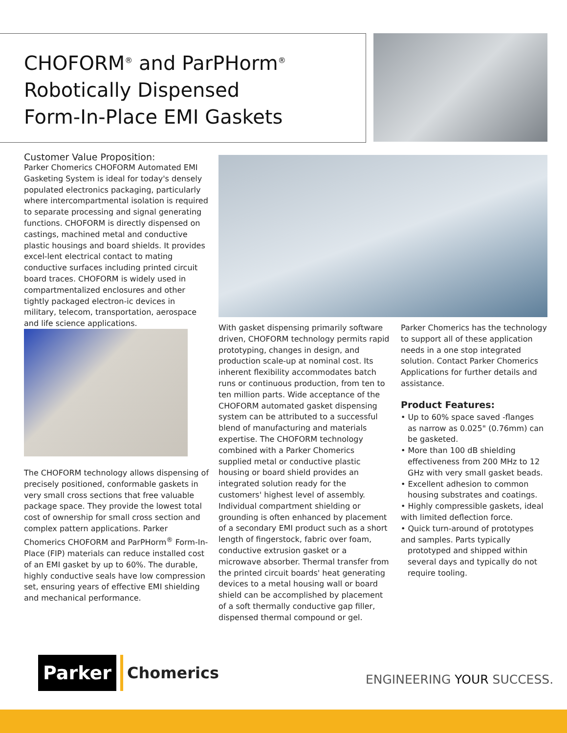CHOFORM<sup>®</sup> and ParPHorm<sup>®</sup>
Robotically Dispensed
Form-In-Place EMI Gaskets
Customer Value Proposition:
Parker Chomerics CHOFORM Automated EMI Gasketing System is ideal for today's densely populated electronics packaging, particularly where intercompartmental isolation is required to separate processing and signal generating functions. CHOFORM is directly dispensed on castings, machined metal and conductive plastic housings and board shields. It provides excel-lent electrical contact to mating conductive surfaces including printed circuit board traces. CHOFORM is widely used in compartmentalized enclosures and other tightly packaged electron-ic devices in military, telecom, transportation, aerospace and life science applications.
The CHOFORM technology allows dispensing of precisely positioned, conformable gaskets in very small cross sections that free valuable package space. They provide the lowest total cost of ownership for small cross section and complex pattern applications. Parker Chomerics CHOFORM and ParPHorm<sup>®</sup> Form-In-Place (FIP) materials can reduce installed cost of an EMI gasket by up to 60%. The durable, highly conductive seals have low compression set, ensuring years of effective EMI shielding and mechanical performance.
With gasket dispensing primarily software driven, CHOFORM technology permits rapid prototyping, changes in design, and production scale-up at nominal cost. Its inherent flexibility accommodates batch runs or continuous production, from ten to ten million parts. Wide acceptance of the CHOFORM automated gasket dispensing system can be attributed to a successful blend of manufacturing and materials expertise. The CHOFORM technology combined with a Parker Chomerics supplied metal or conductive plastic housing or board shield provides an integrated solution ready for the customers' highest level of assembly. Individual compartment shielding or grounding is often enhanced by placement of a secondary EMI product such as a short length of fingerstock, fabric over foam, conductive extrusion gasket or a microwave absorber. Thermal transfer from the printed circuit boards' heat generating devices to a metal housing wall or board shield can be accomplished by placement of a soft thermally conductive gap filler, dispensed thermal compound or gel.
Parker Chomerics has the technology to support all of these application needs in a one stop integrated solution. Contact Parker Chomerics Applications for further details and assistance.
Product Features:
• Up to 60% space saved -flanges
as narrow as 0.025" (0.76mm) can be gasketed.
• More than 100 dB shielding
effectiveness from 200 MHz to 12 GHz with very small gasket beads.
• Excellent adhesion to common
housing substrates and coatings.
• Highly compressible gaskets, ideal with limited deflection force.
• Quick turn-around of prototypes and samples. Parts typically
prototyped and shipped within several days and typically do not require tooling.
Parker
Chomerics
ENGINEERING YOUR SUCCESS.